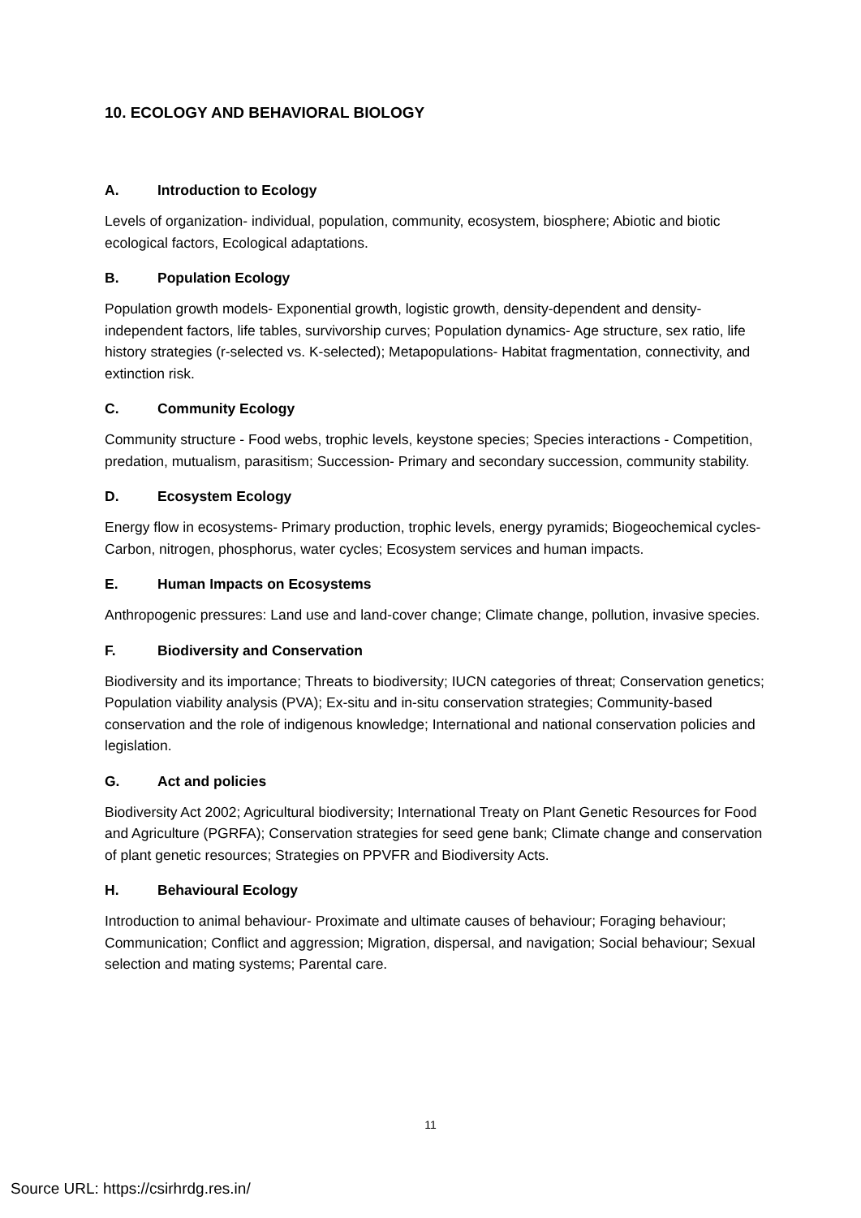10. ECOLOGY AND BEHAVIORAL BIOLOGY
A. Introduction to Ecology
Levels of organization- individual, population, community, ecosystem, biosphere; Abiotic and biotic ecological factors, Ecological adaptations.
B. Population Ecology
Population growth models- Exponential growth, logistic growth, density-dependent and density-independent factors, life tables, survivorship curves; Population dynamics- Age structure, sex ratio, life history strategies (r-selected vs. K-selected); Metapopulations- Habitat fragmentation, connectivity, and extinction risk.
C. Community Ecology
Community structure - Food webs, trophic levels, keystone species; Species interactions - Competition, predation, mutualism, parasitism; Succession- Primary and secondary succession, community stability.
D. Ecosystem Ecology
Energy flow in ecosystems- Primary production, trophic levels, energy pyramids; Biogeochemical cycles- Carbon, nitrogen, phosphorus, water cycles; Ecosystem services and human impacts.
E. Human Impacts on Ecosystems
Anthropogenic pressures: Land use and land-cover change; Climate change, pollution, invasive species.
F. Biodiversity and Conservation
Biodiversity and its importance; Threats to biodiversity; IUCN categories of threat; Conservation genetics; Population viability analysis (PVA); Ex-situ and in-situ conservation strategies; Community-based conservation and the role of indigenous knowledge; International and national conservation policies and legislation.
G. Act and policies
Biodiversity Act 2002; Agricultural biodiversity; International Treaty on Plant Genetic Resources for Food and Agriculture (PGRFA); Conservation strategies for seed gene bank; Climate change and conservation of plant genetic resources; Strategies on PPVFR and Biodiversity Acts.
H. Behavioural Ecology
Introduction to animal behaviour- Proximate and ultimate causes of behaviour; Foraging behaviour; Communication; Conflict and aggression; Migration, dispersal, and navigation; Social behaviour; Sexual selection and mating systems; Parental care.
11
Source URL: https://csirhrdg.res.in/